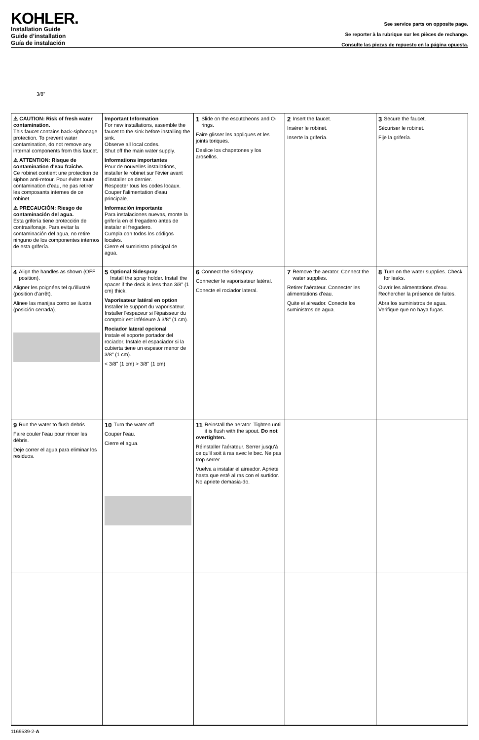KOHLER.
Installation Guide
Guide d’installation
Guía de instalación
See service parts on opposite page.
Se reporter à la rubrique sur les pièces de rechange.
Consulte las piezas de repuesto en la página opuesta.
3/8"
⚠ CAUTION: Risk of fresh water contamination.
This faucet contains back-siphonage protection. To prevent water contamination, do not remove any internal components from this faucet.
⚠ ATTENTION: Risque de contamination d'eau fraîche.
Ce robinet contient une protection de siphon anti-retour. Pour éviter toute contamination d'eau, ne pas retirer les composants internes de ce robinet.
⚠ PRECAUCIÓN: Riesgo de contaminación del agua.
Esta grifería tiene protección de contrasifonaje. Para evitar la contaminación del agua, no retire ninguno de los componentes internos de esta grifería.
Important Information
For new installations, assemble the faucet to the sink before installing the sink.
Observe all local codes.
Shut off the main water supply.
Informations importantes
Pour de nouvelles installations, installer le robinet sur l'évier avant d'installer ce dernier.
Respecter tous les codes locaux.
Couper l'alimentation d'eau principale.
Información importante
Para instalaciones nuevas, monte la grifería en el fregadero antes de instalar el fregadero.
Cumpla con todos los códigos locales.
Cierre el suministro principal de agua.
1
Slide on the escutcheons and O-rings.
Faire glisser les appliques et les joints toriques.
Deslice los chapetones y los arosellos.
2
Insert the faucet.
Insérer le robinet.
Inserte la grifería.
3
Secure the faucet.
Sécuriser le robinet.
Fije la grifería.
4
Align the handles as shown (OFF position).
Aligner les poignées tel qu'illustré (position d'arrêt).
Alinee las manijas como se ilustra (posición cerrada).
5
Optional Sidespray
Install the spray holder. Install the spacer if the deck is less than 3/8" (1 cm) thick.
Vaporisateur latéral en option
Installer le support du vaporisateur. Installer l'espaceur si l'épaisseur du comptoir est inférieure à 3/8" (1 cm).
Rociador lateral opcional
Instale el soporte portador del rociador. Instale el espaciador si la cubierta tiene un espesor menor de 3/8" (1 cm).
< 3/8" (1 cm) > 3/8" (1 cm)
6
Connect the sidespray.
Connecter le vaporisateur latéral.
Conecte el rociador lateral.
7
Remove the aerator. Connect the water supplies.
Retirer l'aérateur. Connecter les alimentations d'eau.
Quite el aireador. Conecte los suministros de agua.
8
Turn on the water supplies. Check for leaks.
Ouvrir les alimentations d'eau. Rechercher la présence de fuites.
Abra los suministros de agua. Verifique que no haya fugas.
9
Run the water to flush debris.
Faire couler l'eau pour rincer les débris.
Deje correr el agua para eliminar los residuos.
10
Turn the water off.
Couper l'eau.
Cierre el agua.
11
Reinstall the aerator. Tighten until it is flush with the spout. Do not overtighten.
Réinstaller l'aérateur. Serrer jusqu'à ce qu'il soit à ras avec le bec. Ne pas trop serrer.
Vuelva a instalar el aireador. Apriete hasta que esté al ras con el surtidor. No apriete demasia-do.
1169539-2-A